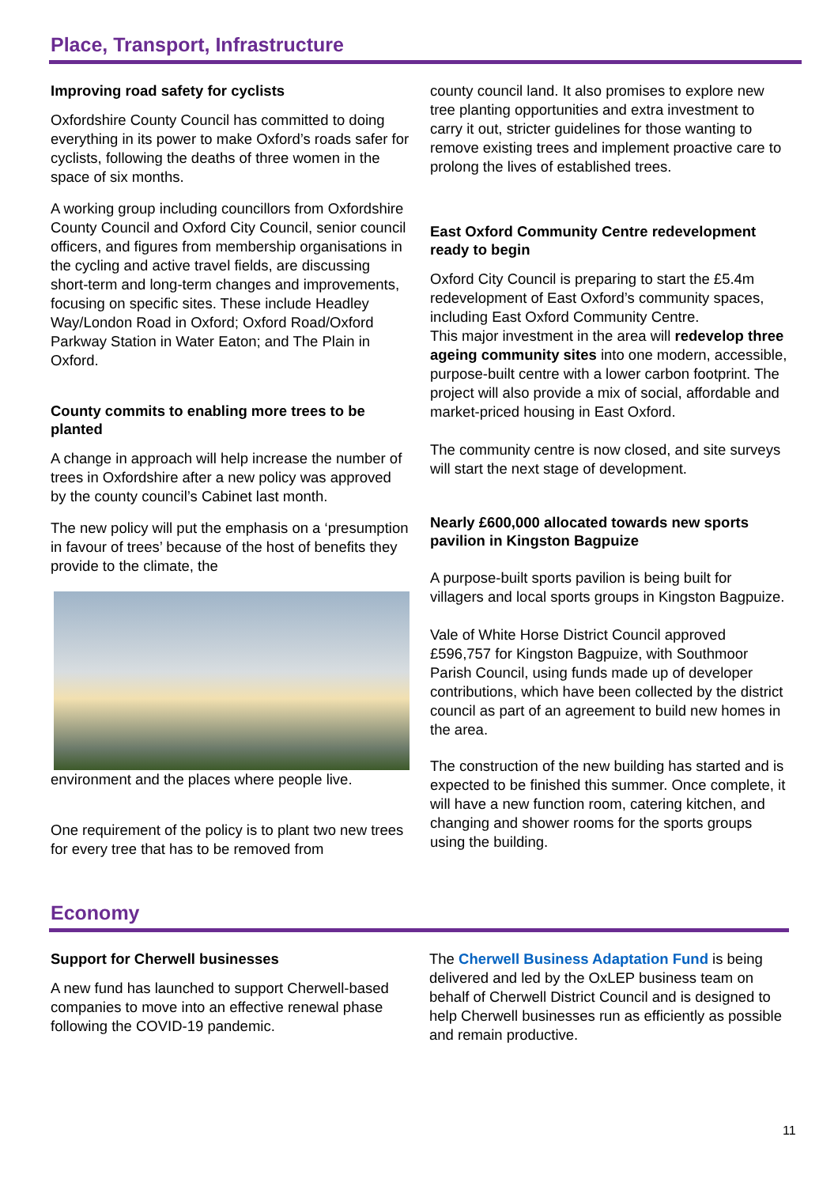Place, Transport, Infrastructure
Improving road safety for cyclists
Oxfordshire County Council has committed to doing everything in its power to make Oxford’s roads safer for cyclists, following the deaths of three women in the space of six months.
A working group including councillors from Oxfordshire County Council and Oxford City Council, senior council officers, and figures from membership organisations in the cycling and active travel fields, are discussing short-term and long-term changes and improvements, focusing on specific sites. These include Headley Way/London Road in Oxford; Oxford Road/Oxford Parkway Station in Water Eaton; and The Plain in Oxford.
County commits to enabling more trees to be planted
A change in approach will help increase the number of trees in Oxfordshire after a new policy was approved by the county council’s Cabinet last month.
The new policy will put the emphasis on a ‘presumption in favour of trees’ because of the host of benefits they provide to the climate, the
environment and the places where people live.
One requirement of the policy is to plant two new trees for every tree that has to be removed from
county council land. It also promises to explore new tree planting opportunities and extra investment to carry it out, stricter guidelines for those wanting to remove existing trees and implement proactive care to prolong the lives of established trees.
East Oxford Community Centre redevelopment ready to begin
Oxford City Council is preparing to start the £5.4m redevelopment of East Oxford’s community spaces, including East Oxford Community Centre.
This major investment in the area will redevelop three ageing community sites into one modern, accessible, purpose-built centre with a lower carbon footprint. The project will also provide a mix of social, affordable and market-priced housing in East Oxford.
The community centre is now closed, and site surveys will start the next stage of development.
Nearly £600,000 allocated towards new sports pavilion in Kingston Bagpuize
A purpose-built sports pavilion is being built for villagers and local sports groups in Kingston Bagpuize.
Vale of White Horse District Council approved £596,757 for Kingston Bagpuize, with Southmoor Parish Council, using funds made up of developer contributions, which have been collected by the district council as part of an agreement to build new homes in the area.
The construction of the new building has started and is expected to be finished this summer. Once complete, it will have a new function room, catering kitchen, and changing and shower rooms for the sports groups using the building.
Economy
Support for Cherwell businesses
A new fund has launched to support Cherwell-based companies to move into an effective renewal phase following the COVID-19 pandemic.
The Cherwell Business Adaptation Fund is being delivered and led by the OxLEP business team on behalf of Cherwell District Council and is designed to help Cherwell businesses run as efficiently as possible and remain productive.
11